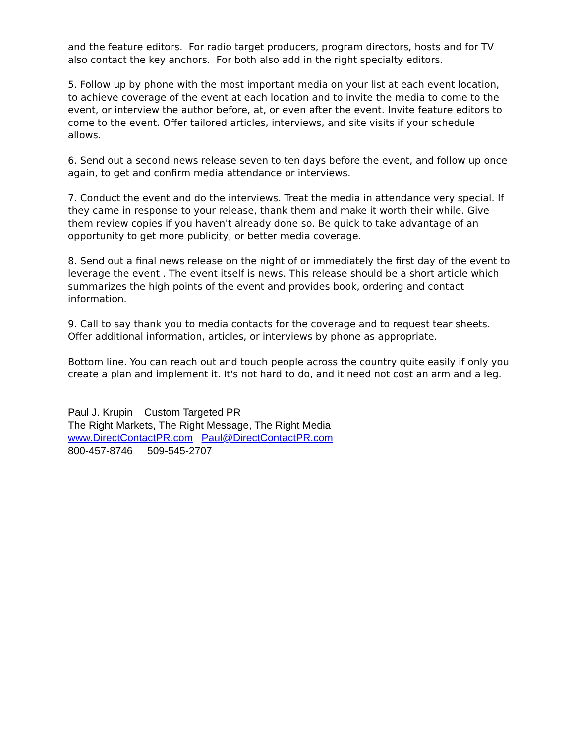and the feature editors. For radio target producers, program directors, hosts and for TV also contact the key anchors. For both also add in the right specialty editors.
5. Follow up by phone with the most important media on your list at each event location, to achieve coverage of the event at each location and to invite the media to come to the event, or interview the author before, at, or even after the event. Invite feature editors to come to the event. Offer tailored articles, interviews, and site visits if your schedule allows.
6. Send out a second news release seven to ten days before the event, and follow up once again, to get and confirm media attendance or interviews.
7. Conduct the event and do the interviews. Treat the media in attendance very special. If they came in response to your release, thank them and make it worth their while. Give them review copies if you haven't already done so. Be quick to take advantage of an opportunity to get more publicity, or better media coverage.
8. Send out a final news release on the night of or immediately the first day of the event to leverage the event . The event itself is news. This release should be a short article which summarizes the high points of the event and provides book, ordering and contact information.
9. Call to say thank you to media contacts for the coverage and to request tear sheets. Offer additional information, articles, or interviews by phone as appropriate.
Bottom line. You can reach out and touch people across the country quite easily if only you create a plan and implement it. It's not hard to do, and it need not cost an arm and a leg.
Paul J. Krupin Custom Targeted PR
The Right Markets, The Right Message, The Right Media
www.DirectContactPR.com Paul@DirectContactPR.com
800-457-8746 509-545-2707